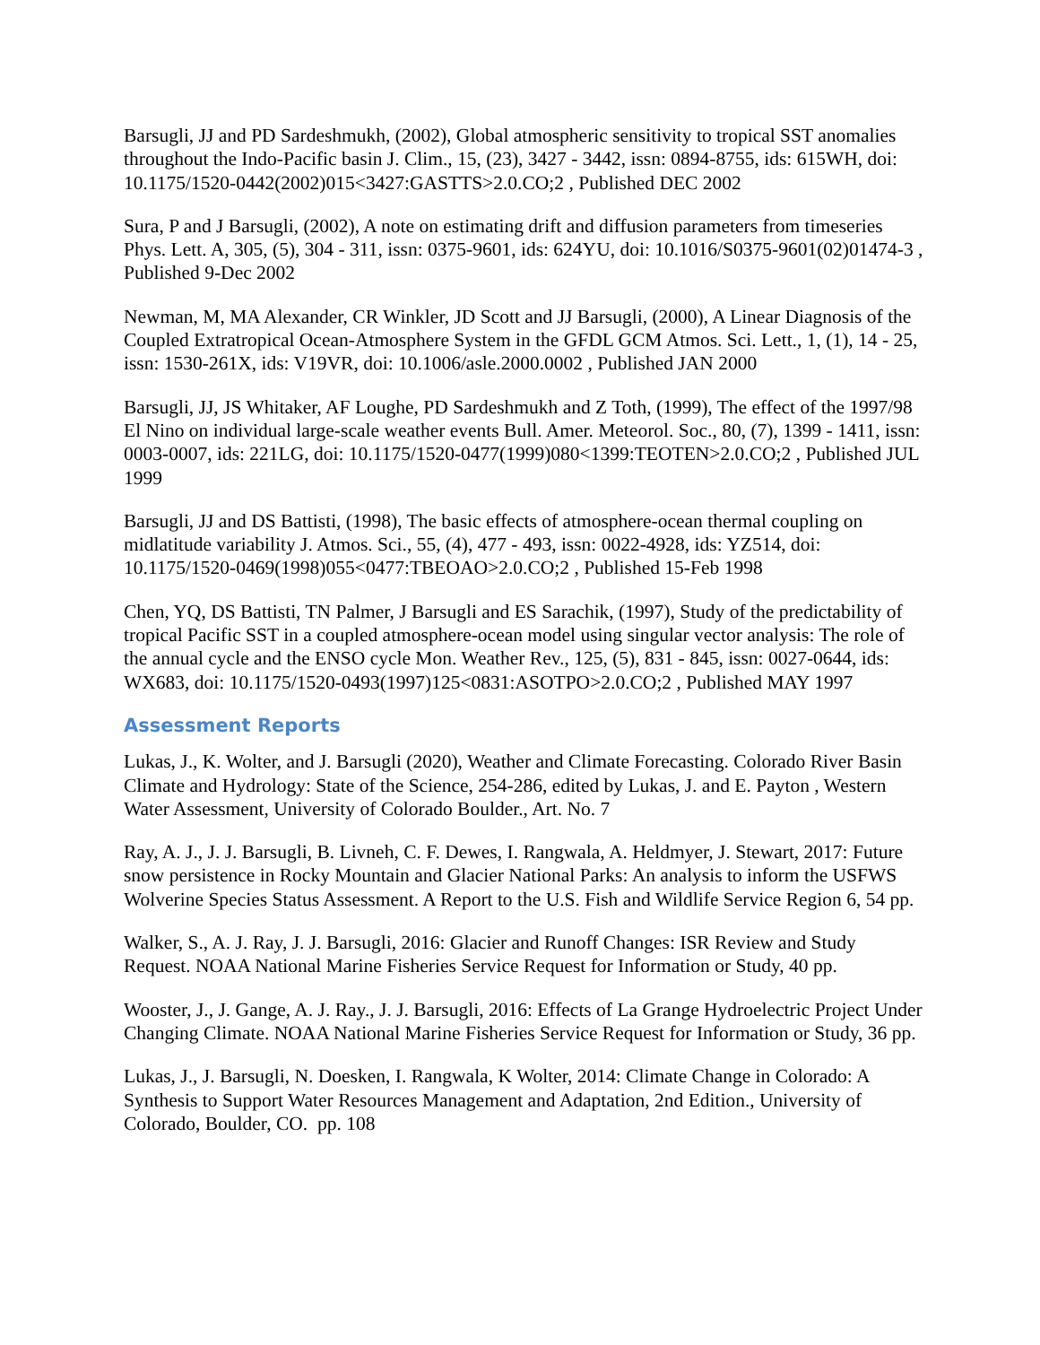Barsugli, JJ and PD Sardeshmukh, (2002), Global atmospheric sensitivity to tropical SST anomalies throughout the Indo-Pacific basin J. Clim., 15, (23), 3427 - 3442, issn: 0894-8755, ids: 615WH, doi: 10.1175/1520-0442(2002)015<3427:GASTTS>2.0.CO;2 , Published DEC 2002
Sura, P and J Barsugli, (2002), A note on estimating drift and diffusion parameters from timeseries Phys. Lett. A, 305, (5), 304 - 311, issn: 0375-9601, ids: 624YU, doi: 10.1016/S0375-9601(02)01474-3 , Published 9-Dec 2002
Newman, M, MA Alexander, CR Winkler, JD Scott and JJ Barsugli, (2000), A Linear Diagnosis of the Coupled Extratropical Ocean-Atmosphere System in the GFDL GCM Atmos. Sci. Lett., 1, (1), 14 - 25, issn: 1530-261X, ids: V19VR, doi: 10.1006/asle.2000.0002 , Published JAN 2000
Barsugli, JJ, JS Whitaker, AF Loughe, PD Sardeshmukh and Z Toth, (1999), The effect of the 1997/98 El Nino on individual large-scale weather events Bull. Amer. Meteorol. Soc., 80, (7), 1399 - 1411, issn: 0003-0007, ids: 221LG, doi: 10.1175/1520-0477(1999)080<1399:TEOTEN>2.0.CO;2 , Published JUL 1999
Barsugli, JJ and DS Battisti, (1998), The basic effects of atmosphere-ocean thermal coupling on midlatitude variability J. Atmos. Sci., 55, (4), 477 - 493, issn: 0022-4928, ids: YZ514, doi: 10.1175/1520-0469(1998)055<0477:TBEOAO>2.0.CO;2 , Published 15-Feb 1998
Chen, YQ, DS Battisti, TN Palmer, J Barsugli and ES Sarachik, (1997), Study of the predictability of tropical Pacific SST in a coupled atmosphere-ocean model using singular vector analysis: The role of the annual cycle and the ENSO cycle Mon. Weather Rev., 125, (5), 831 - 845, issn: 0027-0644, ids: WX683, doi: 10.1175/1520-0493(1997)125<0831:ASOTPO>2.0.CO;2 , Published MAY 1997
Assessment Reports
Lukas, J., K. Wolter, and J. Barsugli (2020), Weather and Climate Forecasting. Colorado River Basin Climate and Hydrology: State of the Science, 254-286, edited by Lukas, J. and E. Payton , Western Water Assessment, University of Colorado Boulder., Art. No. 7
Ray, A. J., J. J. Barsugli, B. Livneh, C. F. Dewes, I. Rangwala, A. Heldmyer, J. Stewart, 2017: Future snow persistence in Rocky Mountain and Glacier National Parks: An analysis to inform the USFWS Wolverine Species Status Assessment. A Report to the U.S. Fish and Wildlife Service Region 6, 54 pp.
Walker, S., A. J. Ray, J. J. Barsugli, 2016: Glacier and Runoff Changes: ISR Review and Study Request. NOAA National Marine Fisheries Service Request for Information or Study, 40 pp.
Wooster, J., J. Gange, A. J. Ray., J. J. Barsugli, 2016: Effects of La Grange Hydroelectric Project Under Changing Climate. NOAA National Marine Fisheries Service Request for Information or Study, 36 pp.
Lukas, J., J. Barsugli, N. Doesken, I. Rangwala, K Wolter, 2014: Climate Change in Colorado: A Synthesis to Support Water Resources Management and Adaptation, 2nd Edition., University of Colorado, Boulder, CO. pp. 108